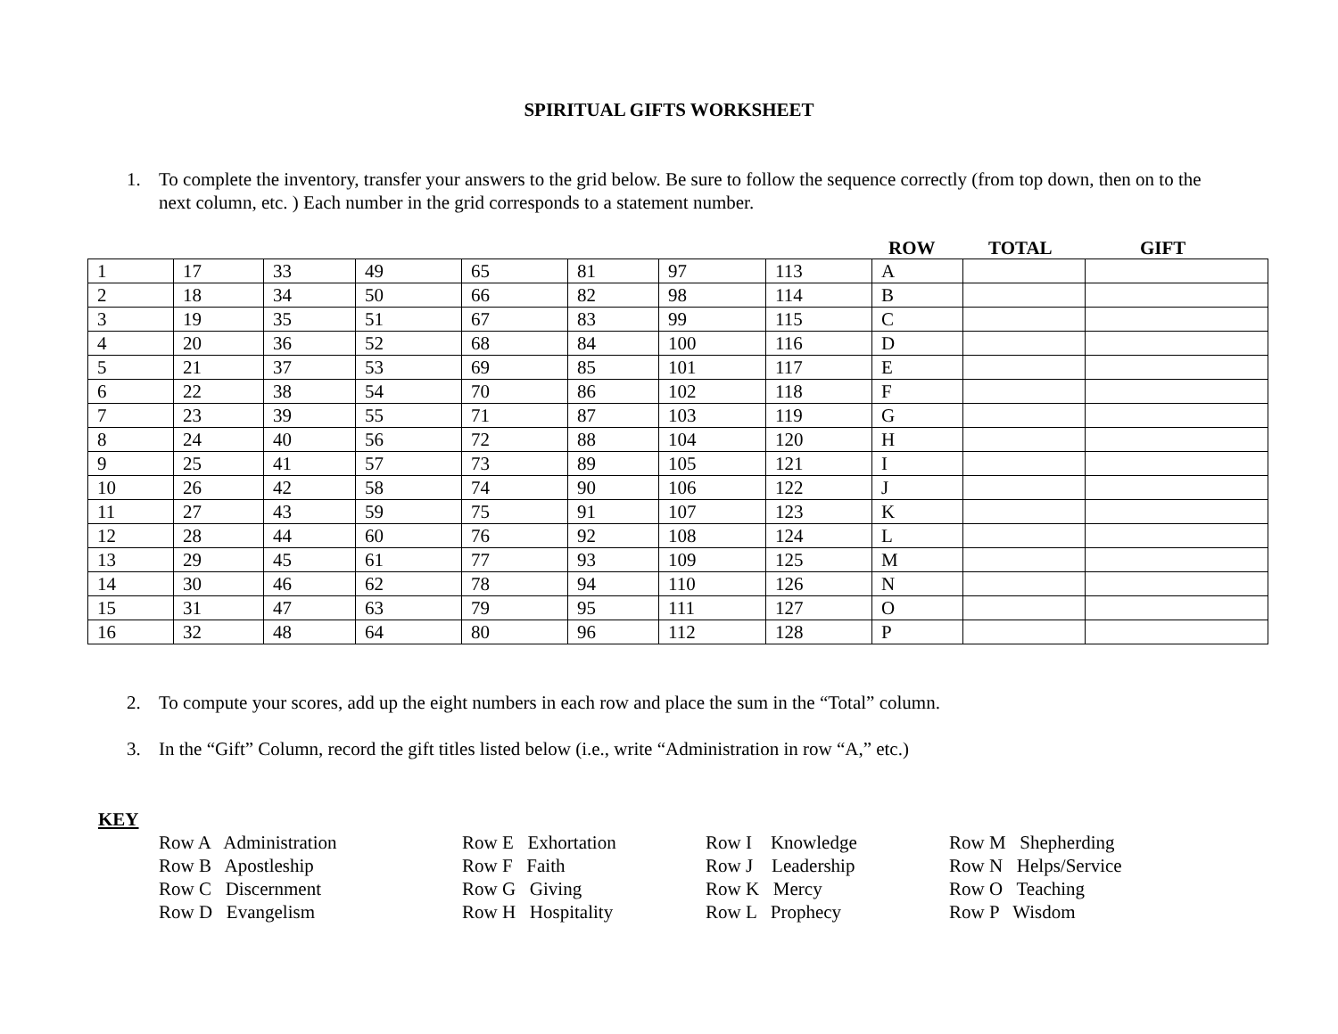SPIRITUAL GIFTS WORKSHEET
1. To complete the inventory, transfer your answers to the grid below. Be sure to follow the sequence correctly (from top down, then on to the next column, etc. ) Each number in the grid corresponds to a statement number.
ROW TOTAL GIFT
| 1 | 17 | 33 | 49 | 65 | 81 | 97 | 113 | A | | |
| 2 | 18 | 34 | 50 | 66 | 82 | 98 | 114 | B | | |
| 3 | 19 | 35 | 51 | 67 | 83 | 99 | 115 | C | | |
| 4 | 20 | 36 | 52 | 68 | 84 | 100 | 116 | D | | |
| 5 | 21 | 37 | 53 | 69 | 85 | 101 | 117 | E | | |
| 6 | 22 | 38 | 54 | 70 | 86 | 102 | 118 | F | | |
| 7 | 23 | 39 | 55 | 71 | 87 | 103 | 119 | G | | |
| 8 | 24 | 40 | 56 | 72 | 88 | 104 | 120 | H | | |
| 9 | 25 | 41 | 57 | 73 | 89 | 105 | 121 | I | | |
| 10 | 26 | 42 | 58 | 74 | 90 | 106 | 122 | J | | |
| 11 | 27 | 43 | 59 | 75 | 91 | 107 | 123 | K | | |
| 12 | 28 | 44 | 60 | 76 | 92 | 108 | 124 | L | | |
| 13 | 29 | 45 | 61 | 77 | 93 | 109 | 125 | M | | |
| 14 | 30 | 46 | 62 | 78 | 94 | 110 | 126 | N | | |
| 15 | 31 | 47 | 63 | 79 | 95 | 111 | 127 | O | | |
| 16 | 32 | 48 | 64 | 80 | 96 | 112 | 128 | P | | |
2. To compute your scores, add up the eight numbers in each row and place the sum in the “Total” column.
3. In the “Gift” Column, record the gift titles listed below (i.e., write “Administration in row “A,” etc.)
KEY
Row A Administration Row E Exhortation Row I Knowledge Row M Shepherding Row B Apostleship Row F Faith Row J Leadership Row N Helps/Service Row C Discernment Row G Giving Row K Mercy Row O Teaching Row D Evangelism Row H Hospitality Row L Prophecy Row P Wisdom